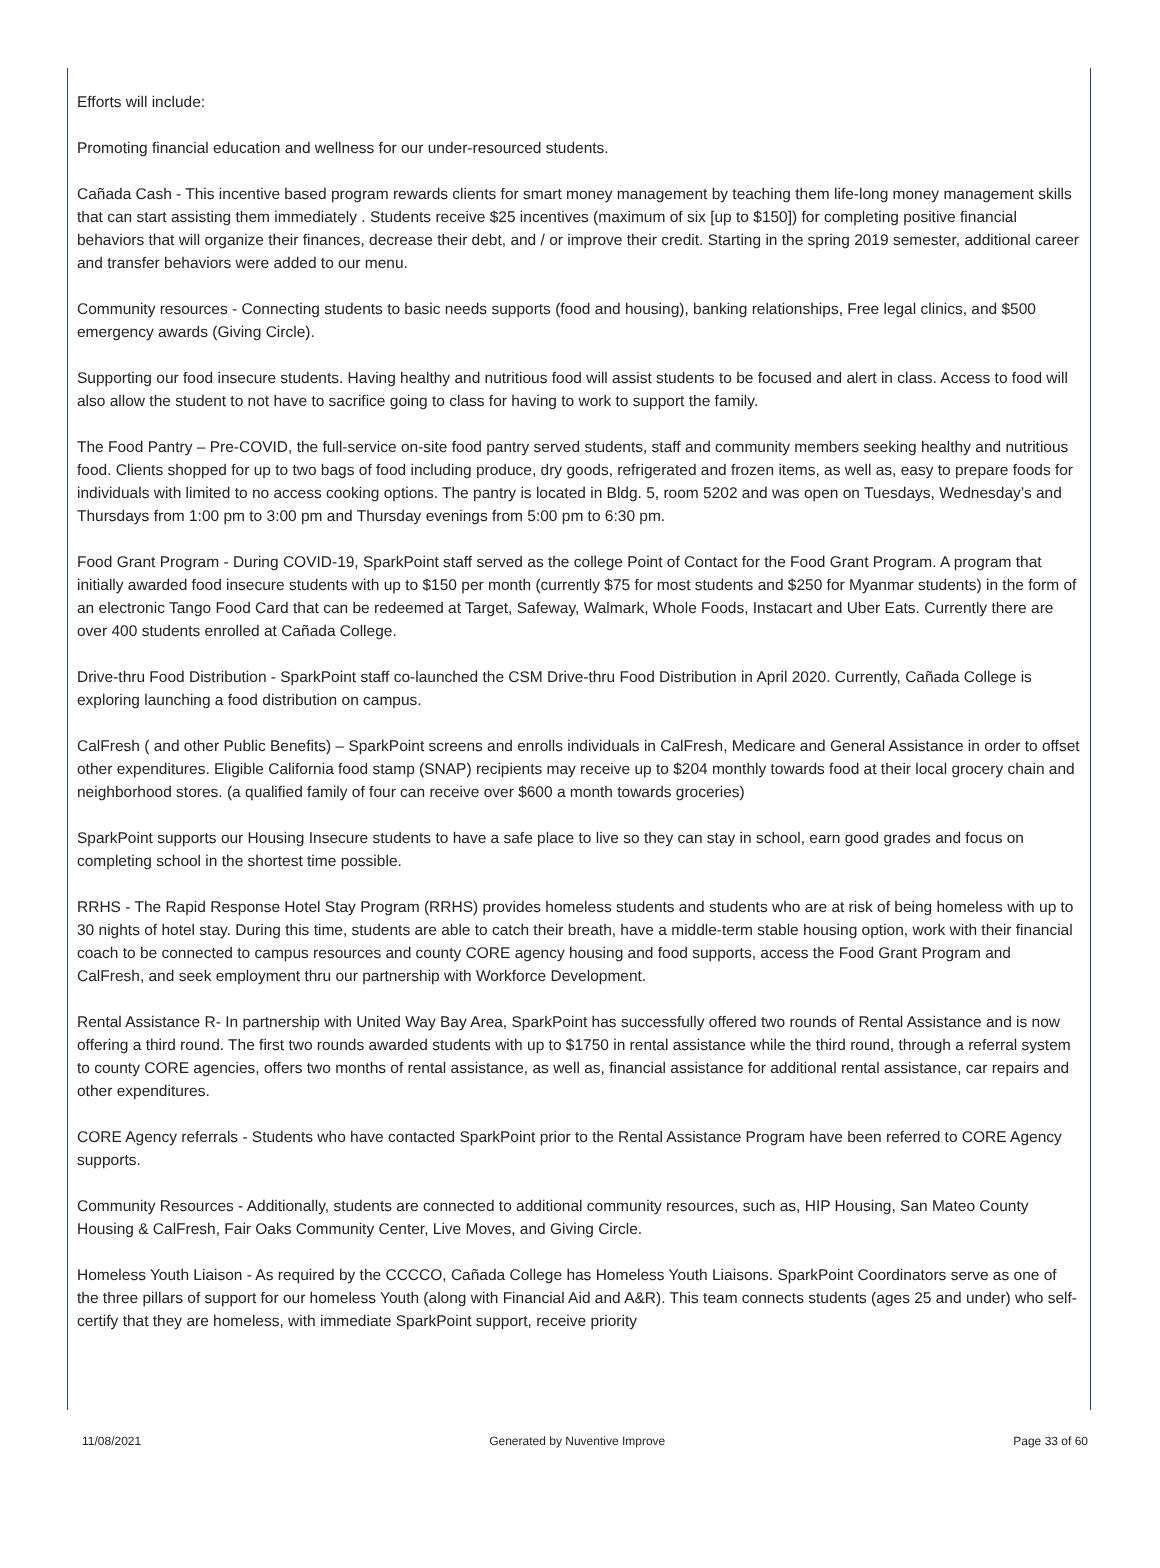Efforts will include:
Promoting financial education and wellness for our under-resourced students.
Cañada Cash - This incentive based program rewards clients for smart money management by teaching them life-long money management skills that can start assisting them immediately . Students receive $25 incentives (maximum of six [up to $150]) for completing positive financial behaviors that will organize their finances, decrease their debt, and / or improve their credit. Starting in the spring 2019 semester, additional career and transfer behaviors were added to our menu.
Community resources - Connecting students to basic needs supports (food and housing), banking relationships, Free legal clinics, and $500 emergency awards (Giving Circle).
Supporting our food insecure students. Having healthy and nutritious food will assist students to be focused and alert in class. Access to food will also allow the student to not have to sacrifice going to class for having to work to support the family.
The Food Pantry – Pre-COVID, the full-service on-site food pantry served students, staff and community members seeking healthy and nutritious food. Clients shopped for up to two bags of food including produce, dry goods, refrigerated and frozen items, as well as, easy to prepare foods for individuals with limited to no access cooking options. The pantry is located in Bldg. 5, room 5202 and was open on Tuesdays, Wednesday’s and Thursdays from 1:00 pm to 3:00 pm and Thursday evenings from 5:00 pm to 6:30 pm.
Food Grant Program - During COVID-19, SparkPoint staff served as the college Point of Contact for the Food Grant Program. A program that initially awarded food insecure students with up to $150 per month (currently $75 for most students and $250 for Myanmar students) in the form of an electronic Tango Food Card that can be redeemed at Target, Safeway, Walmark, Whole Foods, Instacart and Uber Eats. Currently there are over 400 students enrolled at Cañada College.
Drive-thru Food Distribution - SparkPoint staff co-launched the CSM Drive-thru Food Distribution in April 2020. Currently, Cañada College is exploring launching a food distribution on campus.
CalFresh ( and other Public Benefits) – SparkPoint screens and enrolls individuals in CalFresh, Medicare and General Assistance in order to offset other expenditures. Eligible California food stamp (SNAP) recipients may receive up to $204 monthly towards food at their local grocery chain and neighborhood stores. (a qualified family of four can receive over $600 a month towards groceries)
SparkPoint supports our Housing Insecure students to have a safe place to live so they can stay in school, earn good grades and focus on completing school in the shortest time possible.
RRHS - The Rapid Response Hotel Stay Program (RRHS) provides homeless students and students who are at risk of being homeless with up to 30 nights of hotel stay. During this time, students are able to catch their breath, have a middle-term stable housing option, work with their financial coach to be connected to campus resources and county CORE agency housing and food supports, access the Food Grant Program and CalFresh, and seek employment thru our partnership with Workforce Development.
Rental Assistance R- In partnership with United Way Bay Area, SparkPoint has successfully offered two rounds of Rental Assistance and is now offering a third round. The first two rounds awarded students with up to $1750 in rental assistance while the third round, through a referral system to county CORE agencies, offers two months of rental assistance, as well as, financial assistance for additional rental assistance, car repairs and other expenditures.
CORE Agency referrals - Students who have contacted SparkPoint prior to the Rental Assistance Program have been referred to CORE Agency supports.
Community Resources - Additionally, students are connected to additional community resources, such as, HIP Housing, San Mateo County Housing & CalFresh, Fair Oaks Community Center, Live Moves, and Giving Circle.
Homeless Youth Liaison - As required by the CCCCO, Cañada College has Homeless Youth Liaisons. SparkPoint Coordinators serve as one of the three pillars of support for our homeless Youth (along with Financial Aid and A&R). This team connects students (ages 25 and under) who self-certify that they are homeless, with immediate SparkPoint support, receive priority
11/08/2021 Generated by Nuventive Improve Page 33 of 60